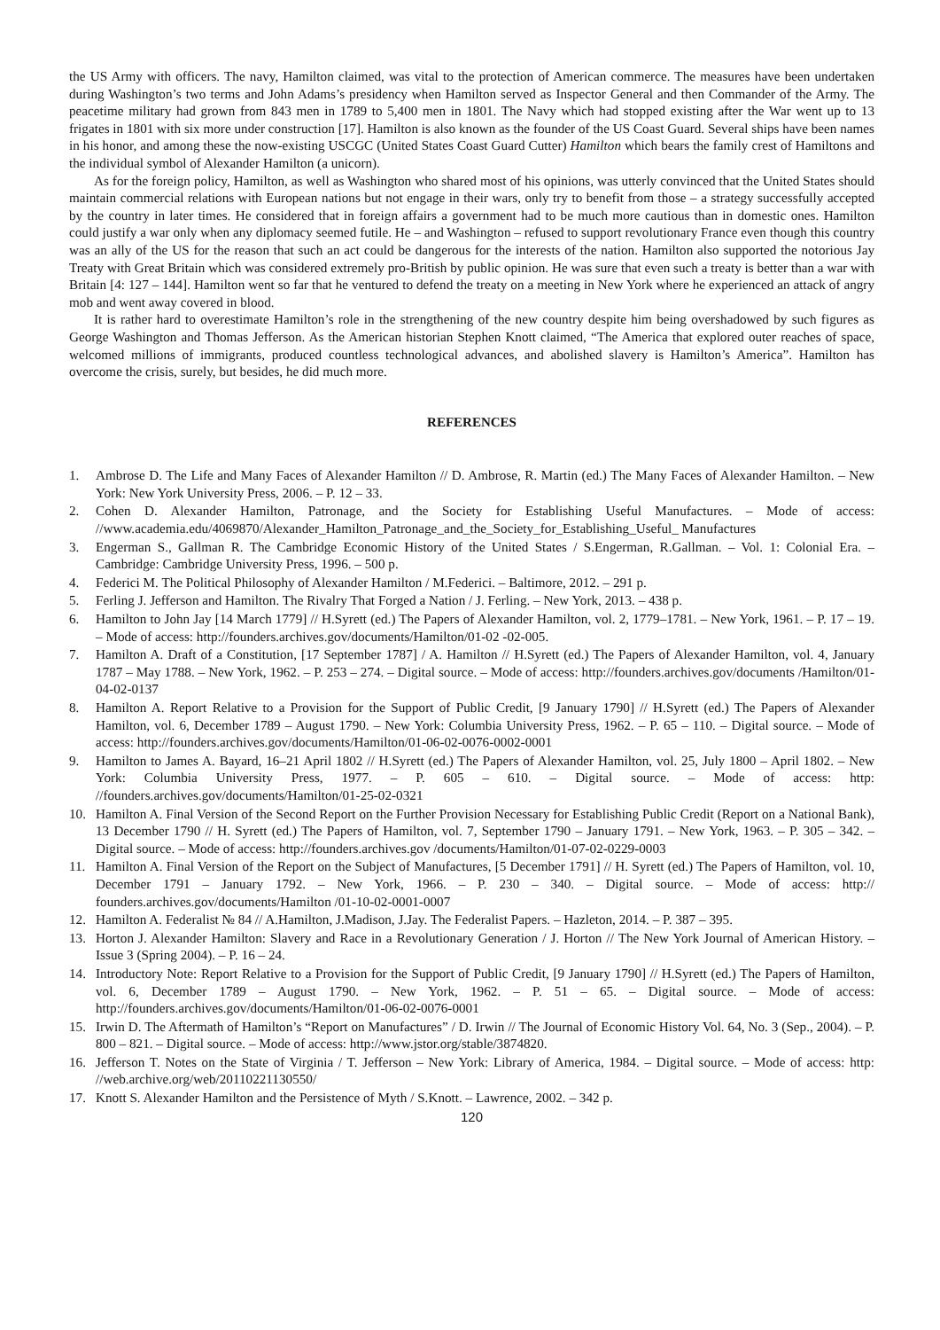the US Army with officers. The navy, Hamilton claimed, was vital to the protection of American commerce. The measures have been undertaken during Washington’s two terms and John Adams’s presidency when Hamilton served as Inspector General and then Commander of the Army. The peacetime military had grown from 843 men in 1789 to 5,400 men in 1801. The Navy which had stopped existing after the War went up to 13 frigates in 1801 with six more under construction [17]. Hamilton is also known as the founder of the US Coast Guard. Several ships have been names in his honor, and among these the now-existing USCGC (United States Coast Guard Cutter) Hamilton which bears the family crest of Hamiltons and the individual symbol of Alexander Hamilton (a unicorn).
As for the foreign policy, Hamilton, as well as Washington who shared most of his opinions, was utterly convinced that the United States should maintain commercial relations with European nations but not engage in their wars, only try to benefit from those – a strategy successfully accepted by the country in later times. He considered that in foreign affairs a government had to be much more cautious than in domestic ones. Hamilton could justify a war only when any diplomacy seemed futile. He – and Washington – refused to support revolutionary France even though this country was an ally of the US for the reason that such an act could be dangerous for the interests of the nation. Hamilton also supported the notorious Jay Treaty with Great Britain which was considered extremely pro-British by public opinion. He was sure that even such a treaty is better than a war with Britain [4: 127 – 144]. Hamilton went so far that he ventured to defend the treaty on a meeting in New York where he experienced an attack of angry mob and went away covered in blood.
It is rather hard to overestimate Hamilton’s role in the strengthening of the new country despite him being overshadowed by such figures as George Washington and Thomas Jefferson. As the American historian Stephen Knott claimed, “The America that explored outer reaches of space, welcomed millions of immigrants, produced countless technological advances, and abolished slavery is Hamilton’s America”. Hamilton has overcome the crisis, surely, but besides, he did much more.
REFERENCES
1. Ambrose D. The Life and Many Faces of Alexander Hamilton // D. Ambrose, R. Martin (ed.) The Many Faces of Alexander Hamilton. – New York: New York University Press, 2006. – P. 12 – 33.
2. Cohen D. Alexander Hamilton, Patronage, and the Society for Establishing Useful Manufactures. – Mode of access: //www.academia.edu/4069870/Alexander_Hamilton_Patronage_and_the_Society_for_Establishing_Useful_ Manufactures
3. Engerman S., Gallman R. The Cambridge Economic History of the United States / S.Engerman, R.Gallman. – Vol. 1: Colonial Era. – Cambridge: Cambridge University Press, 1996. – 500 p.
4. Federici M. The Political Philosophy of Alexander Hamilton / M.Federici. – Baltimore, 2012. – 291 p.
5. Ferling J. Jefferson and Hamilton. The Rivalry That Forged a Nation / J. Ferling. – New York, 2013. – 438 p.
6. Hamilton to John Jay [14 March 1779] // H.Syrett (ed.) The Papers of Alexander Hamilton, vol. 2, 1779–1781. – New York, 1961. – P. 17 – 19. – Mode of access: http://founders.archives.gov/documents/Hamilton/01-02 -02-005.
7. Hamilton A. Draft of a Constitution, [17 September 1787] / A. Hamilton // H.Syrett (ed.) The Papers of Alexander Hamilton, vol. 4, January 1787 – May 1788. – New York, 1962. – P. 253 – 274. – Digital source. – Mode of access: http://founders.archives.gov/documents /Hamilton/01-04-02-0137
8. Hamilton A. Report Relative to a Provision for the Support of Public Credit, [9 January 1790] // H.Syrett (ed.) The Papers of Alexander Hamilton, vol. 6, December 1789 – August 1790. – New York: Columbia University Press, 1962. – P. 65 – 110. – Digital source. – Mode of access: http://founders.archives.gov/documents/Hamilton/01-06-02-0076-0002-0001
9. Hamilton to James A. Bayard, 16–21 April 1802 // H.Syrett (ed.) The Papers of Alexander Hamilton, vol. 25, July 1800 – April 1802. – New York: Columbia University Press, 1977. – P. 605 – 610. – Digital source. – Mode of access: http: //founders.archives.gov/documents/Hamilton/01-25-02-0321
10. Hamilton A. Final Version of the Second Report on the Further Provision Necessary for Establishing Public Credit (Report on a National Bank), 13 December 1790 // H. Syrett (ed.) The Papers of Hamilton, vol. 7, September 1790 – January 1791. – New York, 1963. – P. 305 – 342. – Digital source. – Mode of access: http://founders.archives.gov /documents/Hamilton/01-07-02-0229-0003
11. Hamilton A. Final Version of the Report on the Subject of Manufactures, [5 December 1791] // H. Syrett (ed.) The Papers of Hamilton, vol. 10, December 1791 – January 1792. – New York, 1966. – P. 230 – 340. – Digital source. – Mode of access: http:// founders.archives.gov/documents/Hamilton /01-10-02-0001-0007
12. Hamilton A. Federalist № 84 // A.Hamilton, J.Madison, J.Jay. The Federalist Papers. – Hazleton, 2014. – P. 387 – 395.
13. Horton J. Alexander Hamilton: Slavery and Race in a Revolutionary Generation / J. Horton // The New York Journal of American History. – Issue 3 (Spring 2004). – P. 16 – 24.
14. Introductory Note: Report Relative to a Provision for the Support of Public Credit, [9 January 1790] // H.Syrett (ed.) The Papers of Hamilton, vol. 6, December 1789 – August 1790. – New York, 1962. – P. 51 – 65. – Digital source. – Mode of access: http://founders.archives.gov/documents/Hamilton/01-06-02-0076-0001
15. Irwin D. The Aftermath of Hamilton’s “Report on Manufactures” / D. Irwin // The Journal of Economic History Vol. 64, No. 3 (Sep., 2004). – P. 800 – 821. – Digital source. – Mode of access: http://www.jstor.org/stable/3874820.
16. Jefferson T. Notes on the State of Virginia / T. Jefferson – New York: Library of America, 1984. – Digital source. – Mode of access: http: //web.archive.org/web/20110221130550/
17. Knott S. Alexander Hamilton and the Persistence of Myth / S.Knott. – Lawrence, 2002. – 342 p.
120